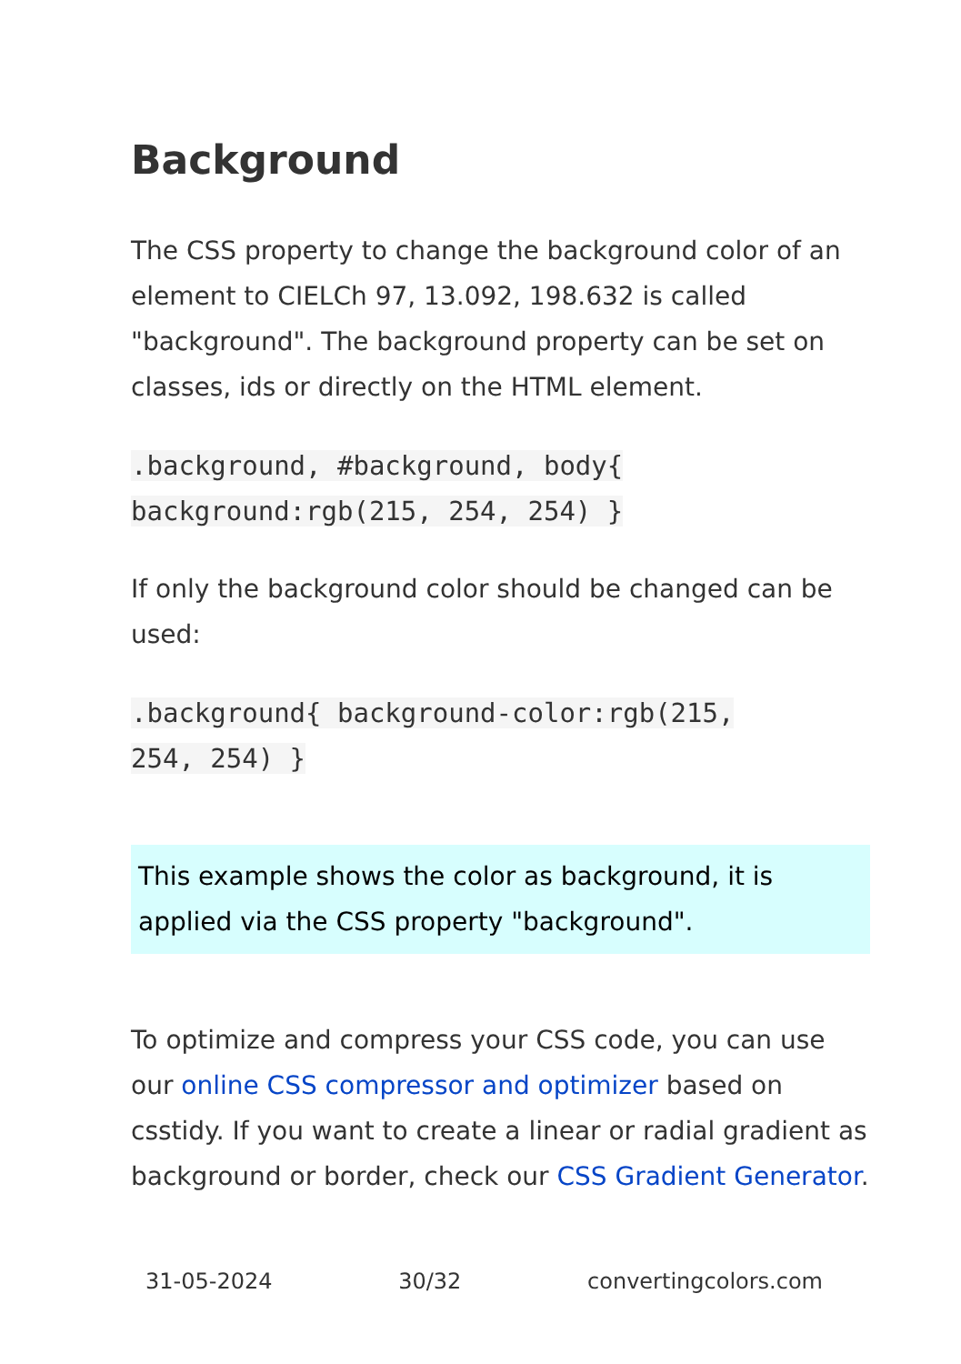Background
The CSS property to change the background color of an element to CIELCh 97, 13.092, 198.632 is called "background". The background property can be set on classes, ids or directly on the HTML element.
.background, #background, body{
background:rgb(215, 254, 254) }
If only the background color should be changed can be used:
.background{ background-color:rgb(215,
254, 254) }
This example shows the color as background, it is applied via the CSS property "background".
To optimize and compress your CSS code, you can use our online CSS compressor and optimizer based on csstidy. If you want to create a linear or radial gradient as background or border, check our CSS Gradient Generator.
31-05-2024 30/32 convertingcolors.com